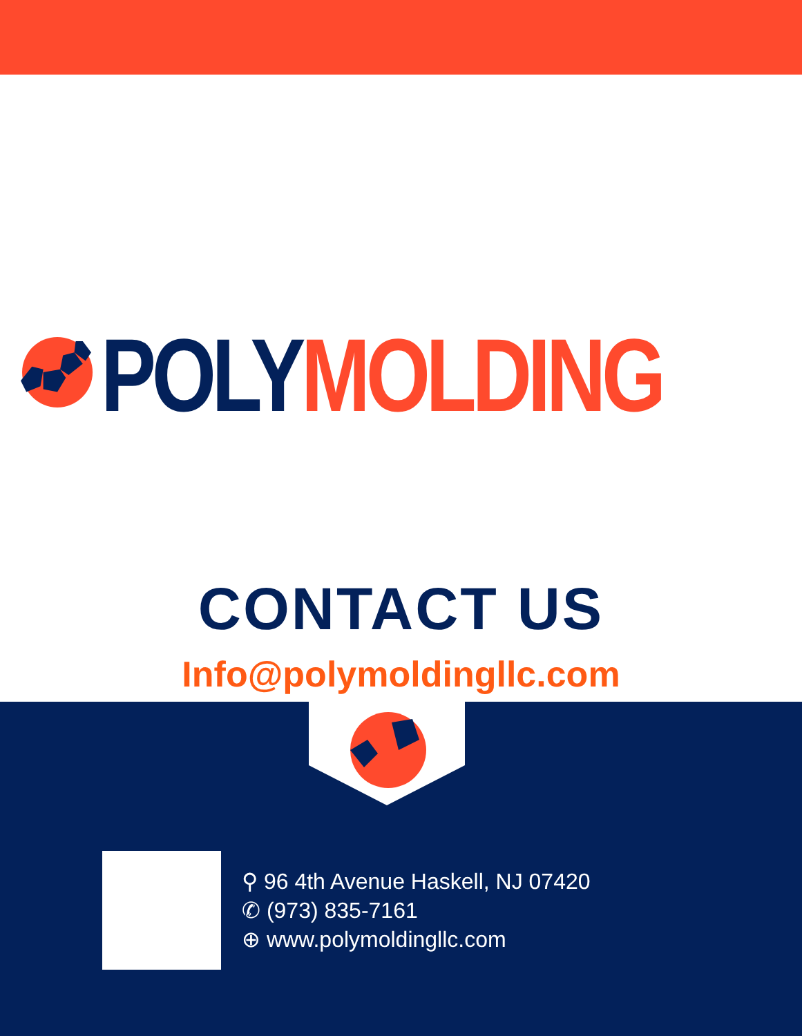POLY MOLDING
CONTACT US
Info@polymoldingllc.com
⚲ 96 4th Avenue Haskell, NJ 07420
✆ (973) 835-7161
⊕ www.polymoldingllc.com